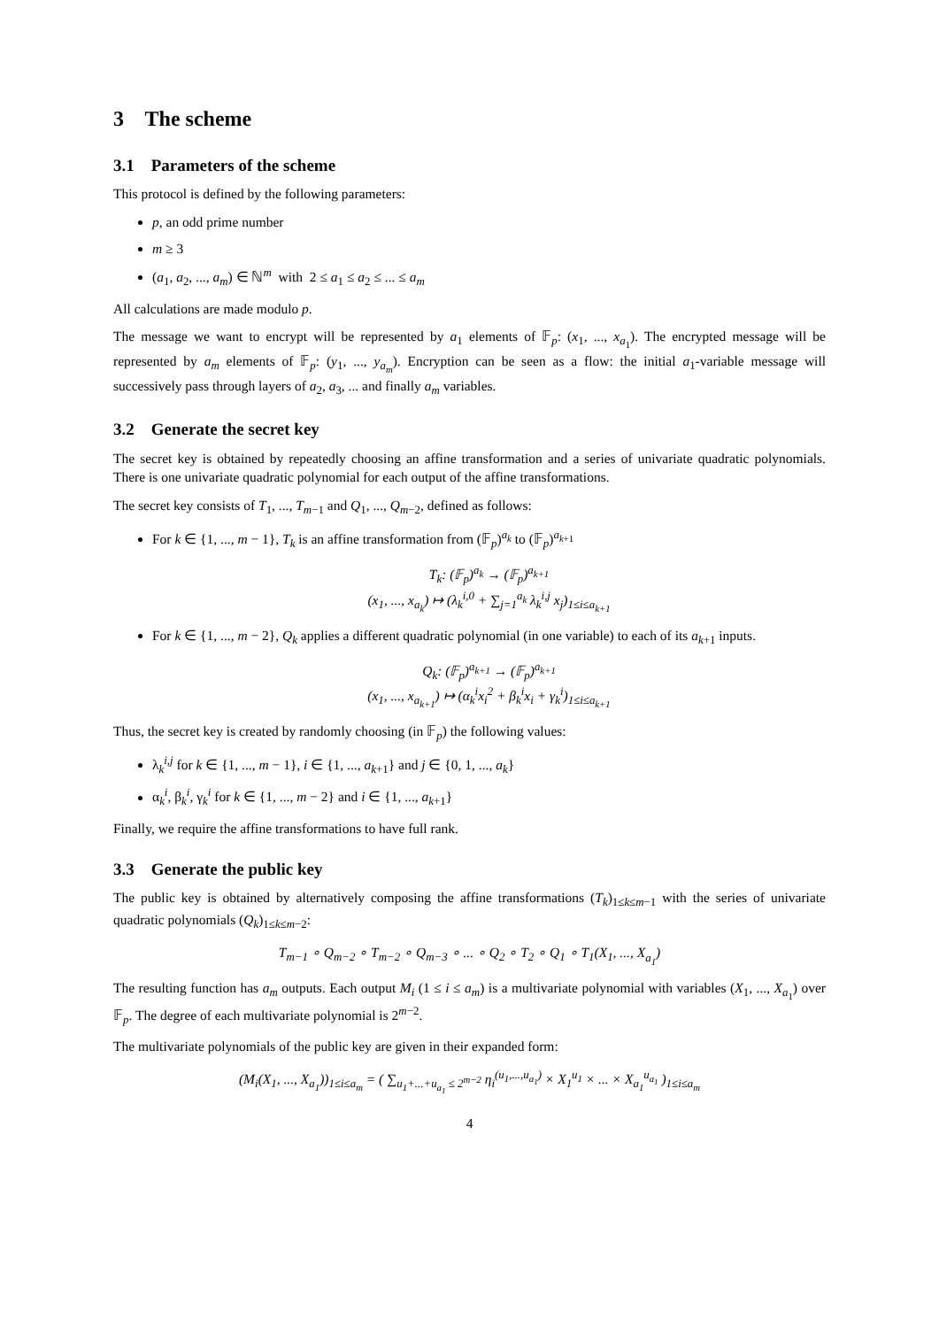3 The scheme
3.1 Parameters of the scheme
This protocol is defined by the following parameters:
p, an odd prime number
m ≥ 3
(a<sub>1</sub>, a<sub>2</sub>, ..., a<sub>m</sub>) ∈ ℕ<sup>m</sup> with 2 ≤ a<sub>1</sub> ≤ a<sub>2</sub> ≤ ... ≤ a<sub>m</sub>
All calculations are made modulo p.
The message we want to encrypt will be represented by a<sub>1</sub> elements of 𝔽<sub>p</sub>: (x<sub>1</sub>, ..., x<sub>a<sub>1</sub></sub>). The encrypted message will be represented by a<sub>m</sub> elements of 𝔽<sub>p</sub>: (y<sub>1</sub>, ..., y<sub>a<sub>m</sub></sub>). Encryption can be seen as a flow: the initial a<sub>1</sub>-variable message will successively pass through layers of a<sub>2</sub>, a<sub>3</sub>, ... and finally a<sub>m</sub> variables.
3.2 Generate the secret key
The secret key is obtained by repeatedly choosing an affine transformation and a series of univariate quadratic polynomials. There is one univariate quadratic polynomial for each output of the affine transformations.
The secret key consists of T<sub>1</sub>, ..., T<sub>m−1</sub> and Q<sub>1</sub>, ..., Q<sub>m−2</sub>, defined as follows:
For k ∈ {1, ..., m − 1}, T<sub>k</sub> is an affine transformation from (𝔽<sub>p</sub>)<sup>a<sub>k</sub></sup> to (𝔽<sub>p</sub>)<sup>a<sub>k+1</sub></sup>
T<sub>k</sub>: (𝔽<sub>p</sub>)<sup>a<sub>k</sub></sup> → (𝔽<sub>p</sub>)<sup>a<sub>k+1</sub></sup>
(x<sub>1</sub>, ..., x<sub>a<sub>k</sub></sub>) ↦ (λ<sub>k</sub><sup>i,0</sup> + ∑<sub>j=1</sub><sup>a<sub>k</sub></sup> λ<sub>k</sub><sup>i,j</sup> x<sub>j</sub>)<sub>1≤i≤a<sub>k+1</sub></sub>
For k ∈ {1, ..., m − 2}, Q<sub>k</sub> applies a different quadratic polynomial (in one variable) to each of its a<sub>k+1</sub> inputs.
Q<sub>k</sub>: (𝔽<sub>p</sub>)<sup>a<sub>k+1</sub></sup> → (𝔽<sub>p</sub>)<sup>a<sub>k+1</sub></sup>
(x<sub>1</sub>, ..., x<sub>a<sub>k+1</sub></sub>) ↦ (α<sub>k</sub><sup>i</sup>x<sub>i</sub><sup>2</sup> + β<sub>k</sub><sup>i</sup>x<sub>i</sub> + γ<sub>k</sub><sup>i</sup>)<sub>1≤i≤a<sub>k+1</sub></sub>
Thus, the secret key is created by randomly choosing (in 𝔽<sub>p</sub>) the following values:
λ<sub>k</sub><sup>i,j</sup> for k ∈ {1, ..., m − 1}, i ∈ {1, ..., a<sub>k+1</sub>} and j ∈ {0, 1, ..., a<sub>k</sub>}
α<sub>k</sub><sup>i</sup>, β<sub>k</sub><sup>i</sup>, γ<sub>k</sub><sup>i</sup> for k ∈ {1, ..., m − 2} and i ∈ {1, ..., a<sub>k+1</sub>}
Finally, we require the affine transformations to have full rank.
3.3 Generate the public key
The public key is obtained by alternatively composing the affine transformations (T<sub>k</sub>)<sub>1≤k≤m−1</sub> with the series of univariate quadratic polynomials (Q<sub>k</sub>)<sub>1≤k≤m−2</sub>:
T<sub>m−1</sub> ∘ Q<sub>m−2</sub> ∘ T<sub>m−2</sub> ∘ Q<sub>m−3</sub> ∘ ... ∘ Q<sub>2</sub> ∘ T<sub>2</sub> ∘ Q<sub>1</sub> ∘ T<sub>1</sub>(X<sub>1</sub>, ..., X<sub>a<sub>1</sub></sub>)
The resulting function has a<sub>m</sub> outputs. Each output M<sub>i</sub> (1 ≤ i ≤ a<sub>m</sub>) is a multivariate polynomial with variables (X<sub>1</sub>, ..., X<sub>a<sub>1</sub></sub>) over 𝔽<sub>p</sub>. The degree of each multivariate polynomial is 2<sup>m−2</sup>.
The multivariate polynomials of the public key are given in their expanded form:
(M<sub>i</sub>(X<sub>1</sub>, ..., X<sub>a<sub>1</sub></sub>))<sub>1≤i≤a<sub>m</sub></sub> = ( ∑<sub>u<sub>1</sub>+...+u<sub>a<sub>1</sub></sub> ≤ 2<sup>m−2</sup></sub> η<sub>i</sub><sup>(u<sub>1</sub>,...,u<sub>a<sub>1</sub></sub>)</sup> × X<sub>1</sub><sup>u<sub>1</sub></sup> × ... × X<sub>a<sub>1</sub></sub><sup>u<sub>a<sub>1</sub></sub></sup> )<sub>1≤i≤a<sub>m</sub></sub>
4